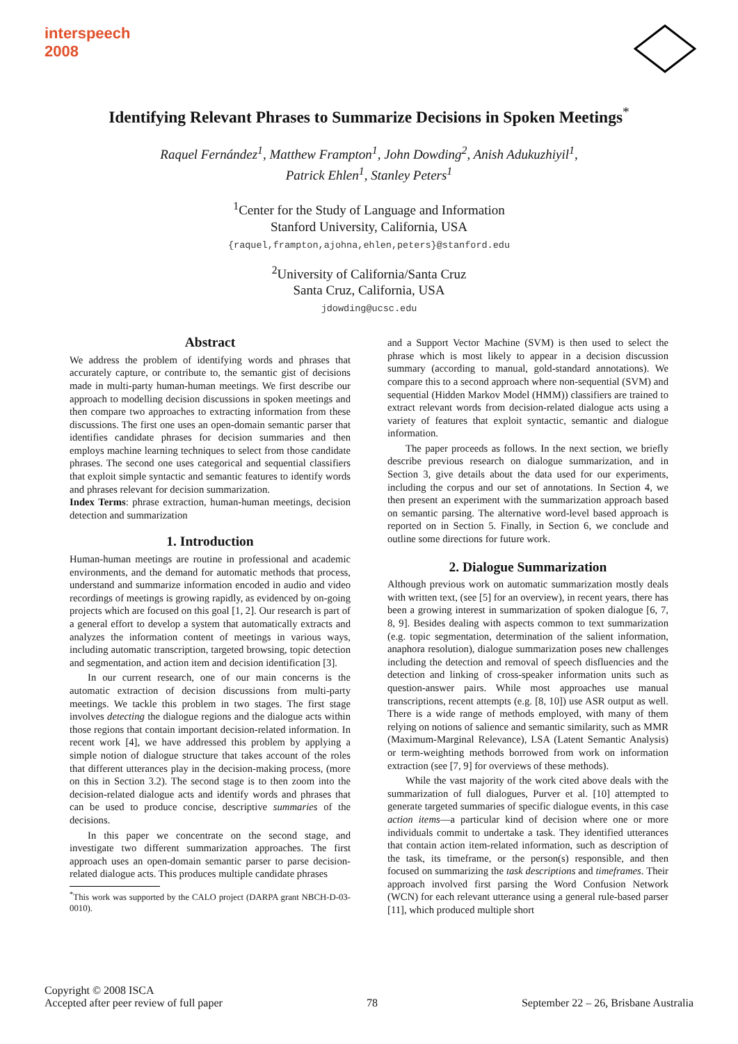interspeech
2008
Identifying Relevant Phrases to Summarize Decisions in Spoken Meetings<sup>*</sup>
Raquel Fernández<sup>1</sup>, Matthew Frampton<sup>1</sup>, John Dowding<sup>2</sup>, Anish Adukuzhiyil<sup>1</sup>,
Patrick Ehlen<sup>1</sup>, Stanley Peters<sup>1</sup>
<sup>1</sup> Center for the Study of Language and Information
Stanford University, California, USA
{raquel,frampton,ajohna,ehlen,peters}@stanford.edu
<sup>2</sup> University of California/Santa Cruz
Santa Cruz, California, USA
jdowding@ucsc.edu
Abstract
We address the problem of identifying words and phrases that accurately capture, or contribute to, the semantic gist of decisions made in multi-party human-human meetings. We first describe our approach to modelling decision discussions in spoken meetings and then compare two approaches to extracting information from these discussions. The first one uses an open-domain semantic parser that identifies candidate phrases for decision summaries and then employs machine learning techniques to select from those candidate phrases. The second one uses categorical and sequential classifiers that exploit simple syntactic and semantic features to identify words and phrases relevant for decision summarization.
Index Terms: phrase extraction, human-human meetings, decision detection and summarization
1. Introduction
Human-human meetings are routine in professional and academic environments, and the demand for automatic methods that process, understand and summarize information encoded in audio and video recordings of meetings is growing rapidly, as evidenced by on-going projects which are focused on this goal [1, 2]. Our research is part of a general effort to develop a system that automatically extracts and analyzes the information content of meetings in various ways, including automatic transcription, targeted browsing, topic detection and segmentation, and action item and decision identification [3].
In our current research, one of our main concerns is the automatic extraction of decision discussions from multi-party meetings. We tackle this problem in two stages. The first stage involves detecting the dialogue regions and the dialogue acts within those regions that contain important decision-related information. In recent work [4], we have addressed this problem by applying a simple notion of dialogue structure that takes account of the roles that different utterances play in the decision-making process, (more on this in Section 3.2). The second stage is to then zoom into the decision-related dialogue acts and identify words and phrases that can be used to produce concise, descriptive summaries of the decisions.
In this paper we concentrate on the second stage, and investigate two different summarization approaches. The first approach uses an open-domain semantic parser to parse decision-related dialogue acts. This produces multiple candidate phrases
<sup>*</sup> This work was supported by the CALO project (DARPA grant NBCH-D-03-0010).
and a Support Vector Machine (SVM) is then used to select the phrase which is most likely to appear in a decision discussion summary (according to manual, gold-standard annotations). We compare this to a second approach where non-sequential (SVM) and sequential (Hidden Markov Model (HMM)) classifiers are trained to extract relevant words from decision-related dialogue acts using a variety of features that exploit syntactic, semantic and dialogue information.
The paper proceeds as follows. In the next section, we briefly describe previous research on dialogue summarization, and in Section 3, give details about the data used for our experiments, including the corpus and our set of annotations. In Section 4, we then present an experiment with the summarization approach based on semantic parsing. The alternative word-level based approach is reported on in Section 5. Finally, in Section 6, we conclude and outline some directions for future work.
2. Dialogue Summarization
Although previous work on automatic summarization mostly deals with written text, (see [5] for an overview), in recent years, there has been a growing interest in summarization of spoken dialogue [6, 7, 8, 9]. Besides dealing with aspects common to text summarization (e.g. topic segmentation, determination of the salient information, anaphora resolution), dialogue summarization poses new challenges including the detection and removal of speech disfluencies and the detection and linking of cross-speaker information units such as question-answer pairs. While most approaches use manual transcriptions, recent attempts (e.g. [8, 10]) use ASR output as well. There is a wide range of methods employed, with many of them relying on notions of salience and semantic similarity, such as MMR (Maximum-Marginal Relevance), LSA (Latent Semantic Analysis) or term-weighting methods borrowed from work on information extraction (see [7, 9] for overviews of these methods).
While the vast majority of the work cited above deals with the summarization of full dialogues, Purver et al. [10] attempted to generate targeted summaries of specific dialogue events, in this case action items—a particular kind of decision where one or more individuals commit to undertake a task. They identified utterances that contain action item-related information, such as description of the task, its timeframe, or the person(s) responsible, and then focused on summarizing the task descriptions and timeframes. Their approach involved first parsing the Word Confusion Network (WCN) for each relevant utterance using a general rule-based parser [11], which produced multiple short
Copyright © 2008 ISCA
Accepted after peer review of full paper
78
September 22 – 26, Brisbane Australia